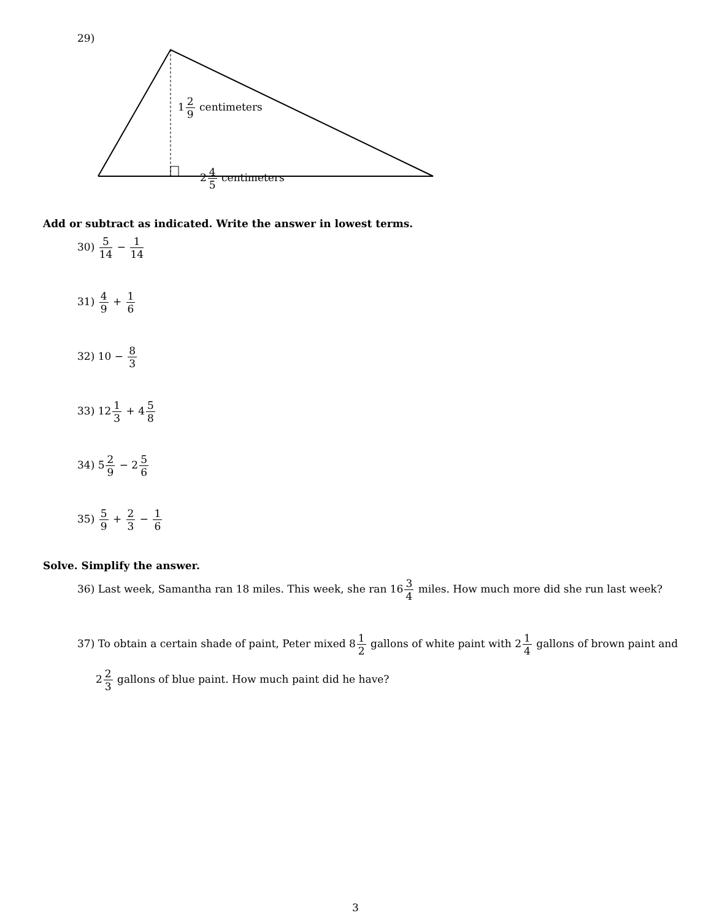29)
12 9 centimeters
24 5 centimeters
Add or subtract as indicated. Write the answer in lowest terms.
30) 5 14 − 1 14
31) 4 9 + 1 6
32) 10 − 8 3
33) 121 3 + 45 8
34) 52 9 − 25 6
35) 5 9 + 2 3 − 1 6
Solve. Simplify the answer.
36) Last week, Samantha ran 18 miles. This week, she ran 163 4 miles. How much more did she run last week?
37) To obtain a certain shade of paint, Peter mixed 81 2 gallons of white paint with 21 4 gallons of brown paint and
22 3 gallons of blue paint. How much paint did he have?
3